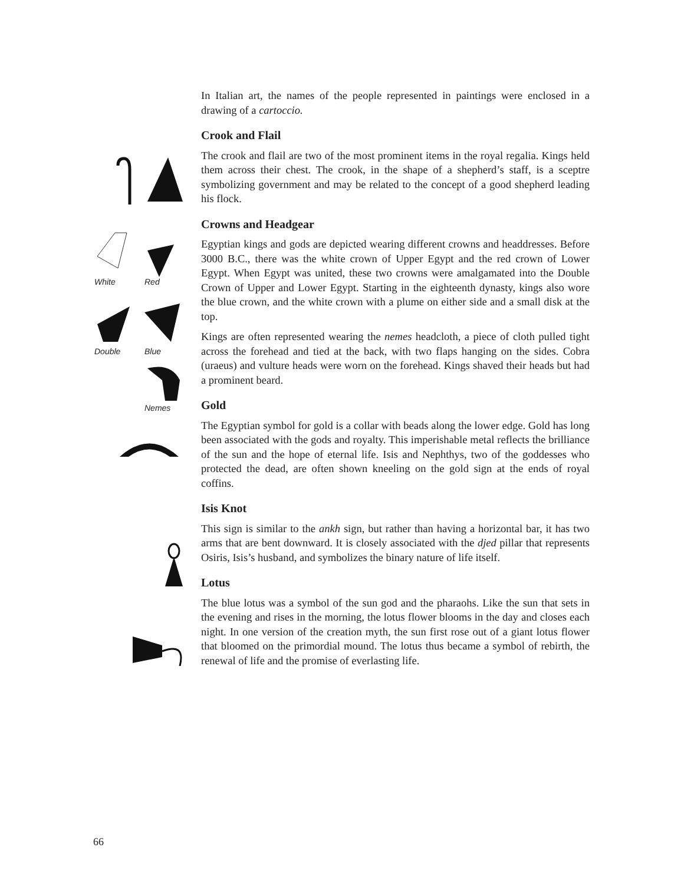In Italian art, the names of the people represented in paintings were enclosed in a drawing of a cartoccio.
Crook and Flail
The crook and flail are two of the most prominent items in the royal regalia. Kings held them across their chest. The crook, in the shape of a shepherd’s staff, is a sceptre symbolizing government and may be related to the concept of a good shepherd leading his flock.
Crowns and Headgear
Egyptian kings and gods are depicted wearing different crowns and headdresses. Before 3000 B.C., there was the white crown of Upper Egypt and the red crown of Lower Egypt. When Egypt was united, these two crowns were amalgamated into the Double Crown of Upper and Lower Egypt. Starting in the eighteenth dynasty, kings also wore the blue crown, and the white crown with a plume on either side and a small disk at the top.
Kings are often represented wearing the nemes headcloth, a piece of cloth pulled tight across the forehead and tied at the back, with two flaps hanging on the sides. Cobra (uraeus) and vulture heads were worn on the forehead. Kings shaved their heads but had a prominent beard.
Gold
The Egyptian symbol for gold is a collar with beads along the lower edge. Gold has long been associated with the gods and royalty. This imperishable metal reflects the brilliance of the sun and the hope of eternal life. Isis and Nephthys, two of the goddesses who protected the dead, are often shown kneeling on the gold sign at the ends of royal coffins.
Isis Knot
This sign is similar to the ankh sign, but rather than having a horizontal bar, it has two arms that are bent downward. It is closely associated with the djed pillar that represents Osiris, Isis’s husband, and symbolizes the binary nature of life itself.
Lotus
The blue lotus was a symbol of the sun god and the pharaohs. Like the sun that sets in the evening and rises in the morning, the lotus flower blooms in the day and closes each night. In one version of the creation myth, the sun first rose out of a giant lotus flower that bloomed on the primordial mound. The lotus thus became a symbol of rebirth, the renewal of life and the promise of everlasting life.
White Red
Double Blue
Nemes
66